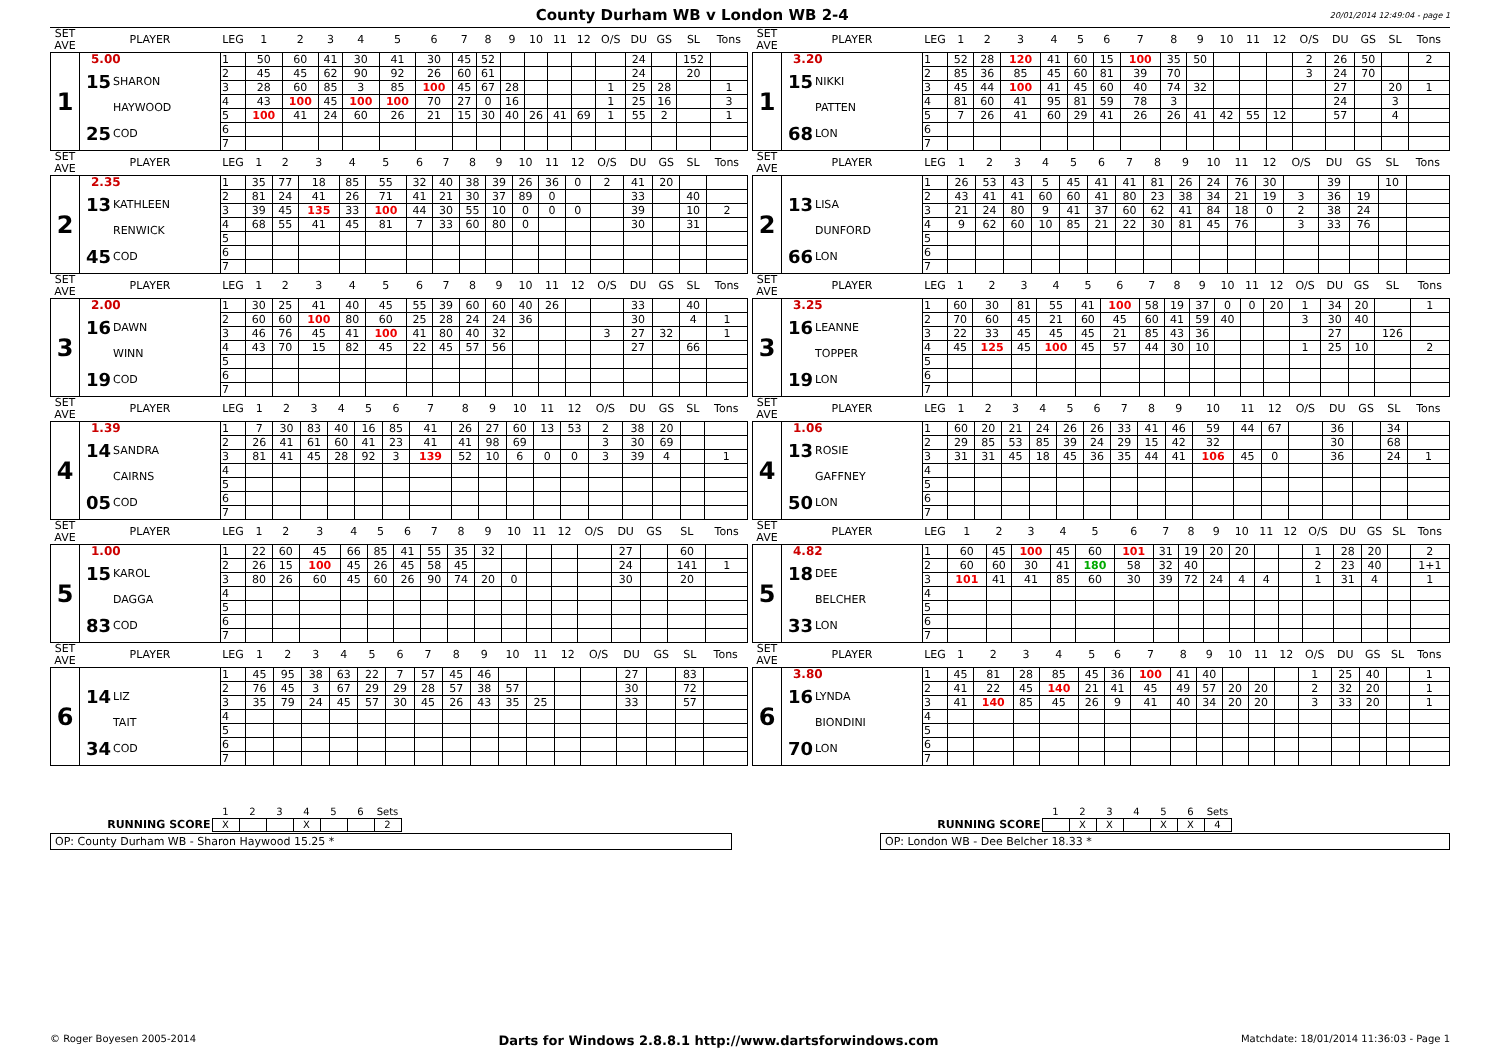x
County Durham WB v London WB 2-4
20/01/2014 12:49:04 - page 1
| SET AVE | PLAYER | LEG | 1 | 2 | 3 | 4 | 5 | 6 | 7 | 8 | 9 | 10 | 11 | 12 | O/S | DU | GS | SL | Tons |
| --- | --- | --- | --- | --- | --- | --- | --- | --- | --- | --- | --- | --- | --- | --- | --- | --- | --- | --- | --- |
| 1 | 5.00 15 SHARON HAYWOOD 25 COD | 1 | 50 | 60 | 41 | 30 | 41 | 30 | 45 | 52 | | | | | | 24 | | 152 | |
| | | 2 | 45 | 45 | 62 | 90 | 92 | 26 | 60 | 61 | | | | | | 24 | | 20 | |
| | | 3 | 28 | 60 | 85 | 3 | 85 | 100 | 45 | 67 | 28 | | | | 1 | 25 | 28 | | 1 |
| | | 4 | 43 | 100 | 45 | 100 | 100 | 70 | 27 | 0 | 16 | | | | 1 | 25 | 16 | | 3 |
| | | 5 | 100 | 41 | 24 | 60 | 26 | 21 | 15 | 30 | 40 | 26 | 41 | 69 | 1 | 55 | 2 | | 1 |
| | | 6 | | | | | | | | | | | | | | | | | |
| | | 7 | | | | | | | | | | | | | | | | | |
| SET AVE | PLAYER | LEG | 1 | 2 | 3 | 4 | 5 | 6 | 7 | 8 | 9 | 10 | 11 | 12 | O/S | DU | GS | SL | Tons |
| --- | --- | --- | --- | --- | --- | --- | --- | --- | --- | --- | --- | --- | --- | --- | --- | --- | --- | --- | --- |
| 1 | 3.20 15 NIKKI PATTEN 68 LON | 1 | 52 | 28 | 120 | 41 | 60 | 15 | 100 | 35 | 50 | | | | 2 | 26 | 50 | | 2 |
| | | 2 | 85 | 36 | 85 | 45 | 60 | 81 | 39 | 70 | | | | | 3 | 24 | 70 | | |
| | | 3 | 45 | 44 | 100 | 41 | 45 | 60 | 40 | 74 | 32 | | | | | 27 | | 20 | 1 |
| | | 4 | 81 | 60 | 41 | 95 | 81 | 59 | 78 | 3 | | | | | | 24 | | 3 | |
| | | 5 | 7 | 26 | 41 | 60 | 29 | 41 | 26 | 26 | 41 | 42 | 55 | 12 | | 57 | | 4 | |
| | | 6 | | | | | | | | | | | | | | | | | |
| | | 7 | | | | | | | | | | | | | | | | | |
| SET AVE | PLAYER | LEG | 1 | 2 | 3 | 4 | 5 | 6 | 7 | 8 | 9 | 10 | 11 | 12 | O/S | DU | GS | SL | Tons |
| --- | --- | --- | --- | --- | --- | --- | --- | --- | --- | --- | --- | --- | --- | --- | --- | --- | --- | --- | --- |
| 2 | 2.35 13 KATHLEEN RENWICK 45 COD | 1 | 35 | 77 | 18 | 85 | 55 | 32 | 40 | 38 | 39 | 26 | 36 | 0 | 2 | 41 | 20 | | |
| | | 2 | 81 | 24 | 41 | 26 | 71 | 41 | 21 | 30 | 37 | 89 | 0 | | | 33 | | 40 | |
| | | 3 | 39 | 45 | 135 | 33 | 100 | 44 | 30 | 55 | 10 | 0 | 0 | 0 | | 39 | | 10 | 2 |
| | | 4 | 68 | 55 | 41 | 45 | 81 | 7 | 33 | 60 | 80 | 0 | | | | 30 | | 31 | |
| | | 5 | | | | | | | | | | | | | | | | | |
| | | 6 | | | | | | | | | | | | | | | | | |
| | | 7 | | | | | | | | | | | | | | | | | |
| SET AVE | PLAYER | LEG | 1 | 2 | 3 | 4 | 5 | 6 | 7 | 8 | 9 | 10 | 11 | 12 | O/S | DU | GS | SL | Tons |
| --- | --- | --- | --- | --- | --- | --- | --- | --- | --- | --- | --- | --- | --- | --- | --- | --- | --- | --- | --- |
| 2 | 13 LISA DUNFORD 66 LON | 1 | 26 | 53 | 43 | 5 | 45 | 41 | 41 | 81 | 26 | 24 | 76 | 30 | | 39 | | 10 | |
| | | 2 | 43 | 41 | 41 | 60 | 60 | 41 | 80 | 23 | 38 | 34 | 21 | 19 | 3 | 36 | 19 | | |
| | | 3 | 21 | 24 | 80 | 9 | 41 | 37 | 60 | 62 | 41 | 84 | 18 | 0 | 2 | 38 | 24 | | |
| | | 4 | 9 | 62 | 60 | 10 | 85 | 21 | 22 | 30 | 81 | 45 | 76 | | 3 | 33 | 76 | | |
| | | 5 | | | | | | | | | | | | | | | | | |
| | | 6 | | | | | | | | | | | | | | | | | |
| | | 7 | | | | | | | | | | | | | | | | | |
| SET AVE | PLAYER | LEG | 1 | 2 | 3 | 4 | 5 | 6 | 7 | 8 | 9 | 10 | 11 | 12 | O/S | DU | GS | SL | Tons |
| --- | --- | --- | --- | --- | --- | --- | --- | --- | --- | --- | --- | --- | --- | --- | --- | --- | --- | --- | --- |
| 3 | 2.00 16 DAWN WINN 19 COD | 1 | 30 | 25 | 41 | 40 | 45 | 55 | 39 | 60 | 60 | 40 | 26 | | | 33 | | 40 | |
| | | 2 | 60 | 60 | 100 | 80 | 60 | 25 | 28 | 24 | 24 | 36 | | | | 30 | | 4 | 1 |
| | | 3 | 46 | 76 | 45 | 41 | 100 | 41 | 80 | 40 | 32 | | | | 3 | 27 | 32 | | 1 |
| | | 4 | 43 | 70 | 15 | 82 | 45 | 22 | 45 | 57 | 56 | | | | | 27 | | 66 | |
| | | 5 | | | | | | | | | | | | | | | | | |
| | | 6 | | | | | | | | | | | | | | | | | |
| | | 7 | | | | | | | | | | | | | | | | | |
| SET AVE | PLAYER | LEG | 1 | 2 | 3 | 4 | 5 | 6 | 7 | 8 | 9 | 10 | 11 | 12 | O/S | DU | GS | SL | Tons |
| --- | --- | --- | --- | --- | --- | --- | --- | --- | --- | --- | --- | --- | --- | --- | --- | --- | --- | --- | --- |
| 3 | 3.25 16 LEANNE TOPPER 19 LON | 1 | 60 | 30 | 81 | 55 | 41 | 100 | 58 | 19 | 37 | 0 | 0 | 20 | 1 | 34 | 20 | | 1 |
| | | 2 | 70 | 60 | 45 | 21 | 60 | 45 | 60 | 41 | 59 | 40 | | | 3 | 30 | 40 | | |
| | | 3 | 22 | 33 | 45 | 45 | 45 | 21 | 85 | 43 | 36 | | | | | 27 | | 126 | |
| | | 4 | 45 | 125 | 45 | 100 | 45 | 57 | 44 | 30 | 10 | | | | 1 | 25 | 10 | | 2 |
| | | 5 | | | | | | | | | | | | | | | | | |
| | | 6 | | | | | | | | | | | | | | | | | |
| | | 7 | | | | | | | | | | | | | | | | | |
| SET AVE | PLAYER | LEG | 1 | 2 | 3 | 4 | 5 | 6 | 7 | 8 | 9 | 10 | 11 | 12 | O/S | DU | GS | SL | Tons |
| --- | --- | --- | --- | --- | --- | --- | --- | --- | --- | --- | --- | --- | --- | --- | --- | --- | --- | --- | --- |
| 4 | 1.39 14 SANDRA CAIRNS 05 COD | 1 | 7 | 30 | 83 | 40 | 16 | 85 | 41 | 26 | 27 | 60 | 13 | 53 | 2 | 38 | 20 | | |
| | | 2 | 26 | 41 | 61 | 60 | 41 | 23 | 41 | 41 | 98 | 69 | | | 3 | 30 | 69 | | |
| | | 3 | 81 | 41 | 45 | 28 | 92 | 3 | 139 | 52 | 10 | 6 | 0 | 0 | 3 | 39 | 4 | | 1 |
| | | 4 | | | | | | | | | | | | | | | | | |
| | | 5 | | | | | | | | | | | | | | | | | |
| | | 6 | | | | | | | | | | | | | | | | | |
| | | 7 | | | | | | | | | | | | | | | | | |
| SET AVE | PLAYER | LEG | 1 | 2 | 3 | 4 | 5 | 6 | 7 | 8 | 9 | 10 | 11 | 12 | O/S | DU | GS | SL | Tons |
| --- | --- | --- | --- | --- | --- | --- | --- | --- | --- | --- | --- | --- | --- | --- | --- | --- | --- | --- | --- |
| 4 | 1.06 13 ROSIE GAFFNEY 50 LON | 1 | 60 | 20 | 21 | 24 | 26 | 26 | 33 | 41 | 46 | 59 | 44 | 67 | | 36 | | 34 | |
| | | 2 | 29 | 85 | 53 | 85 | 39 | 24 | 29 | 15 | 42 | 32 | | | | 30 | | 68 | |
| | | 3 | 31 | 31 | 45 | 18 | 45 | 36 | 35 | 44 | 41 | 106 | 45 | 0 | | 36 | | 24 | 1 |
| | | 4 | | | | | | | | | | | | | | | | | |
| | | 5 | | | | | | | | | | | | | | | | | |
| | | 6 | | | | | | | | | | | | | | | | | |
| | | 7 | | | | | | | | | | | | | | | | | |
| SET AVE | PLAYER | LEG | 1 | 2 | 3 | 4 | 5 | 6 | 7 | 8 | 9 | 10 | 11 | 12 | O/S | DU | GS | SL | Tons |
| --- | --- | --- | --- | --- | --- | --- | --- | --- | --- | --- | --- | --- | --- | --- | --- | --- | --- | --- | --- |
| 5 | 1.00 15 KAROL DAGGA 83 COD | 1 | 22 | 60 | 45 | 66 | 85 | 41 | 55 | 35 | 32 | | | | | 27 | | 60 | |
| | | 2 | 26 | 15 | 100 | 45 | 26 | 45 | 58 | 45 | | | | | | 24 | | 141 | 1 |
| | | 3 | 80 | 26 | 60 | 45 | 60 | 26 | 90 | 74 | 20 | 0 | | | | 30 | | 20 | |
| | | 4 | | | | | | | | | | | | | | | | | |
| | | 5 | | | | | | | | | | | | | | | | | |
| | | 6 | | | | | | | | | | | | | | | | | |
| | | 7 | | | | | | | | | | | | | | | | | |
| SET AVE | PLAYER | LEG | 1 | 2 | 3 | 4 | 5 | 6 | 7 | 8 | 9 | 10 | 11 | 12 | O/S | DU | GS | SL | Tons |
| --- | --- | --- | --- | --- | --- | --- | --- | --- | --- | --- | --- | --- | --- | --- | --- | --- | --- | --- | --- |
| 5 | 4.82 18 DEE BELCHER 33 LON | 1 | 60 | 45 | 100 | 45 | 60 | 101 | 31 | 19 | 20 | 20 | | | 1 | 28 | 20 | | 2 |
| | | 2 | 60 | 60 | 30 | 41 | 180 | 58 | 32 | 40 | | | | | 2 | 23 | 40 | | 1+1 |
| | | 3 | 101 | 41 | 41 | 85 | 60 | 30 | 39 | 72 | 24 | 4 | 4 | | 1 | 31 | 4 | | 1 |
| | | 4 | | | | | | | | | | | | | | | | | |
| | | 5 | | | | | | | | | | | | | | | | | |
| | | 6 | | | | | | | | | | | | | | | | | |
| | | 7 | | | | | | | | | | | | | | | | | |
| SET AVE | PLAYER | LEG | 1 | 2 | 3 | 4 | 5 | 6 | 7 | 8 | 9 | 10 | 11 | 12 | O/S | DU | GS | SL | Tons |
| --- | --- | --- | --- | --- | --- | --- | --- | --- | --- | --- | --- | --- | --- | --- | --- | --- | --- | --- | --- |
| 6 | 14 LIZ TAIT 34 COD | 1 | 45 | 95 | 38 | 63 | 22 | 7 | 57 | 45 | 46 | | | | | 27 | | 83 | |
| | | 2 | 76 | 45 | 3 | 67 | 29 | 29 | 28 | 57 | 38 | 57 | | | | 30 | | 72 | |
| | | 3 | 35 | 79 | 24 | 45 | 57 | 30 | 45 | 26 | 43 | 35 | 25 | | | 33 | | 57 | |
| | | 4 | | | | | | | | | | | | | | | | | |
| | | 5 | | | | | | | | | | | | | | | | | |
| | | 6 | | | | | | | | | | | | | | | | | |
| | | 7 | | | | | | | | | | | | | | | | | |
| SET AVE | PLAYER | LEG | 1 | 2 | 3 | 4 | 5 | 6 | 7 | 8 | 9 | 10 | 11 | 12 | O/S | DU | GS | SL | Tons |
| --- | --- | --- | --- | --- | --- | --- | --- | --- | --- | --- | --- | --- | --- | --- | --- | --- | --- | --- | --- |
| 6 | 3.80 16 LYNDA BIONDINI 70 LON | 1 | 45 | 81 | 28 | 85 | 45 | 36 | 100 | 41 | 40 | | | | 1 | 25 | 40 | | 1 |
| | | 2 | 41 | 22 | 45 | 140 | 21 | 41 | 45 | 49 | 57 | 20 | 20 | | 2 | 32 | 20 | | 1 |
| | | 3 | 41 | 140 | 85 | 45 | 26 | 9 | 41 | 40 | 34 | 20 | 20 | | 3 | 33 | 20 | | 1 |
| | | 4 | | | | | | | | | | | | | | | | | |
| | | 5 | | | | | | | | | | | | | | | | | |
| | | 6 | | | | | | | | | | | | | | | | | |
| | | 7 | | | | | | | | | | | | | | | | | |
| | 1 | 2 | 3 | 4 | 5 | 6 | Sets |
| RUNNING SCORE | X | | | X | | | 2 |
OP: County Durham WB - Sharon Haywood 15.25 *
| | 1 | 2 | 3 | 4 | 5 | 6 | Sets |
| RUNNING SCORE | | X | X | | X | X | 4 |
OP: London WB - Dee Belcher 18.33 *
© Roger Boyesen 2005-2014 Darts for Windows 2.8.8.1 http://www.dartsforwindows.com Matchdate: 18/01/2014 11:36:03 - Page 1